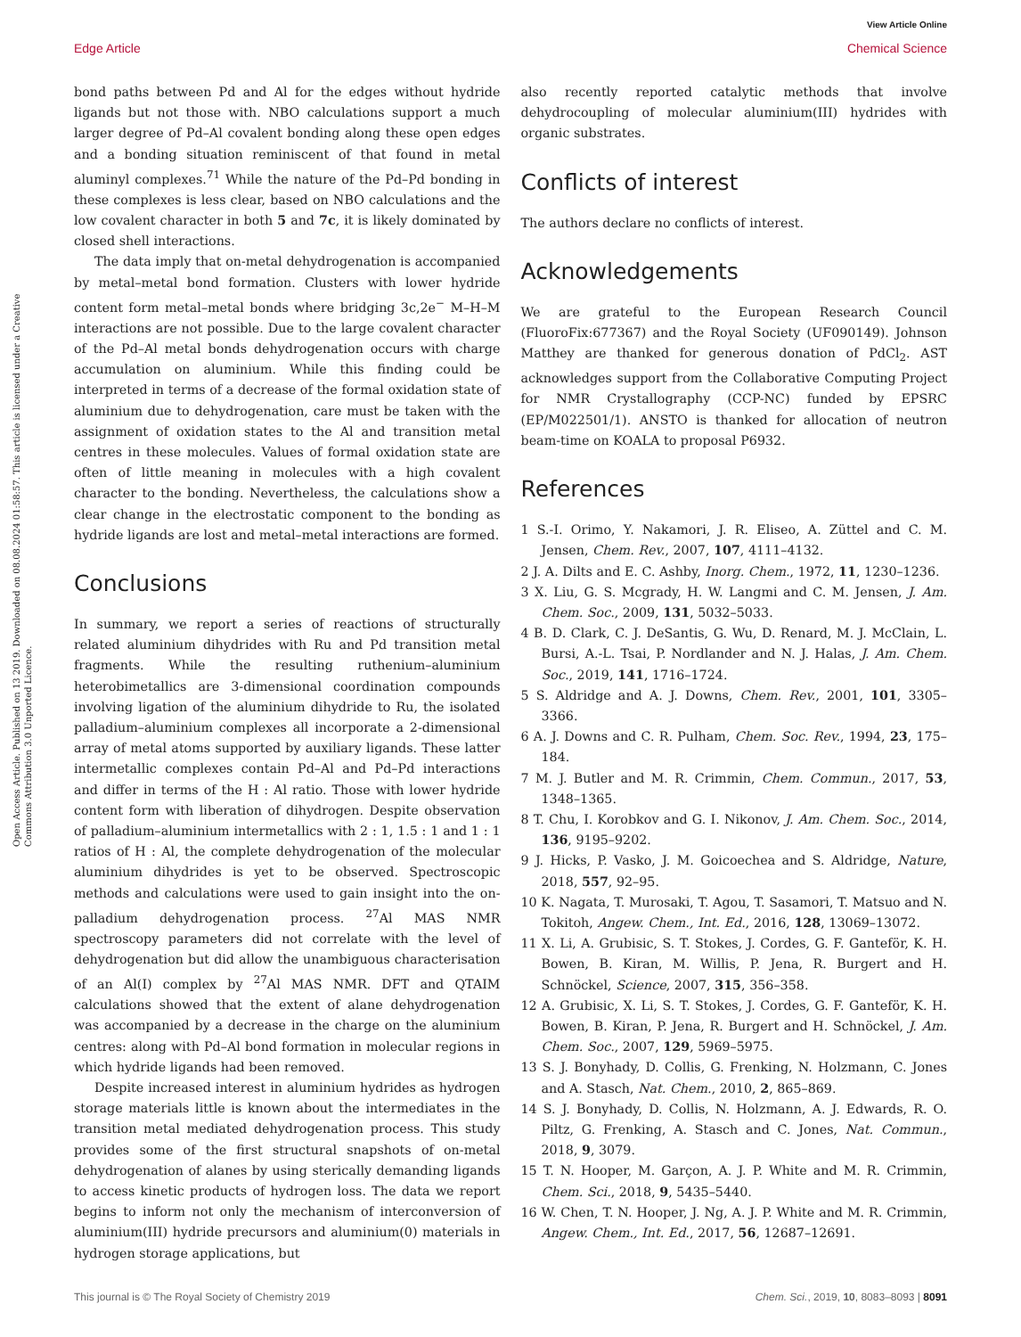View Article Online
Edge Article Chemical Science
Open Access Article. Published on 13 2019. Downloaded on 08.08.2024 01:58:57. This article is licensed under a Creative Commons Attribution 3.0 Unported Licence.
bond paths between Pd and Al for the edges without hydride ligands but not those with. NBO calculations support a much larger degree of Pd–Al covalent bonding along these open edges and a bonding situation reminiscent of that found in metal aluminyl complexes.<sup>71</sup> While the nature of the Pd–Pd bonding in these complexes is less clear, based on NBO calculations and the low covalent character in both 5 and 7c, it is likely dominated by closed shell interactions.
The data imply that on-metal dehydrogenation is accompanied by metal–metal bond formation. Clusters with lower hydride content form metal–metal bonds where bridging 3c,2e<sup>−</sup> M–H–M interactions are not possible. Due to the large covalent character of the Pd–Al metal bonds dehydrogenation occurs with charge accumulation on aluminium. While this finding could be interpreted in terms of a decrease of the formal oxidation state of aluminium due to dehydrogenation, care must be taken with the assignment of oxidation states to the Al and transition metal centres in these molecules. Values of formal oxidation state are often of little meaning in molecules with a high covalent character to the bonding. Nevertheless, the calculations show a clear change in the electrostatic component to the bonding as hydride ligands are lost and metal–metal interactions are formed.
Conclusions
In summary, we report a series of reactions of structurally related aluminium dihydrides with Ru and Pd transition metal fragments. While the resulting ruthenium–aluminium heterobimetallics are 3-dimensional coordination compounds involving ligation of the aluminium dihydride to Ru, the isolated palladium–aluminium complexes all incorporate a 2-dimensional array of metal atoms supported by auxiliary ligands. These latter intermetallic complexes contain Pd–Al and Pd–Pd interactions and differ in terms of the H : Al ratio. Those with lower hydride content form with liberation of dihydrogen. Despite observation of palladium–aluminium intermetallics with 2 : 1, 1.5 : 1 and 1 : 1 ratios of H : Al, the complete dehydrogenation of the molecular aluminium dihydrides is yet to be observed. Spectroscopic methods and calculations were used to gain insight into the on-palladium dehydrogenation process. <sup>27</sup>Al MAS NMR spectroscopy parameters did not correlate with the level of dehydrogenation but did allow the unambiguous characterisation of an Al(I) complex by <sup>27</sup>Al MAS NMR. DFT and QTAIM calculations showed that the extent of alane dehydrogenation was accompanied by a decrease in the charge on the aluminium centres: along with Pd–Al bond formation in molecular regions in which hydride ligands had been removed.
Despite increased interest in aluminium hydrides as hydrogen storage materials little is known about the intermediates in the transition metal mediated dehydrogenation process. This study provides some of the first structural snapshots of on-metal dehydrogenation of alanes by using sterically demanding ligands to access kinetic products of hydrogen loss. The data we report begins to inform not only the mechanism of interconversion of aluminium(III) hydride precursors and aluminium(0) materials in hydrogen storage applications, but
also recently reported catalytic methods that involve dehydrocoupling of molecular aluminium(III) hydrides with organic substrates.
Conflicts of interest
The authors declare no conflicts of interest.
Acknowledgements
We are grateful to the European Research Council (FluoroFix:677367) and the Royal Society (UF090149). Johnson Matthey are thanked for generous donation of PdCl<sub>2</sub>. AST acknowledges support from the Collaborative Computing Project for NMR Crystallography (CCP-NC) funded by EPSRC (EP/M022501/1). ANSTO is thanked for allocation of neutron beam-time on KOALA to proposal P6932.
References
1 S.-I. Orimo, Y. Nakamori, J. R. Eliseo, A. Züttel and C. M. Jensen, Chem. Rev., 2007, 107, 4111–4132.
2 J. A. Dilts and E. C. Ashby, Inorg. Chem., 1972, 11, 1230–1236.
3 X. Liu, G. S. Mcgrady, H. W. Langmi and C. M. Jensen, J. Am. Chem. Soc., 2009, 131, 5032–5033.
4 B. D. Clark, C. J. DeSantis, G. Wu, D. Renard, M. J. McClain, L. Bursi, A.-L. Tsai, P. Nordlander and N. J. Halas, J. Am. Chem. Soc., 2019, 141, 1716–1724.
5 S. Aldridge and A. J. Downs, Chem. Rev., 2001, 101, 3305–3366.
6 A. J. Downs and C. R. Pulham, Chem. Soc. Rev., 1994, 23, 175–184.
7 M. J. Butler and M. R. Crimmin, Chem. Commun., 2017, 53, 1348–1365.
8 T. Chu, I. Korobkov and G. I. Nikonov, J. Am. Chem. Soc., 2014, 136, 9195–9202.
9 J. Hicks, P. Vasko, J. M. Goicoechea and S. Aldridge, Nature, 2018, 557, 92–95.
10 K. Nagata, T. Murosaki, T. Agou, T. Sasamori, T. Matsuo and N. Tokitoh, Angew. Chem., Int. Ed., 2016, 128, 13069–13072.
11 X. Li, A. Grubisic, S. T. Stokes, J. Cordes, G. F. Ganteför, K. H. Bowen, B. Kiran, M. Willis, P. Jena, R. Burgert and H. Schnöckel, Science, 2007, 315, 356–358.
12 A. Grubisic, X. Li, S. T. Stokes, J. Cordes, G. F. Ganteför, K. H. Bowen, B. Kiran, P. Jena, R. Burgert and H. Schnöckel, J. Am. Chem. Soc., 2007, 129, 5969–5975.
13 S. J. Bonyhady, D. Collis, G. Frenking, N. Holzmann, C. Jones and A. Stasch, Nat. Chem., 2010, 2, 865–869.
14 S. J. Bonyhady, D. Collis, N. Holzmann, A. J. Edwards, R. O. Piltz, G. Frenking, A. Stasch and C. Jones, Nat. Commun., 2018, 9, 3079.
15 T. N. Hooper, M. Garçon, A. J. P. White and M. R. Crimmin, Chem. Sci., 2018, 9, 5435–5440.
16 W. Chen, T. N. Hooper, J. Ng, A. J. P. White and M. R. Crimmin, Angew. Chem., Int. Ed., 2017, 56, 12687–12691.
This journal is © The Royal Society of Chemistry 2019 Chem. Sci., 2019, 10, 8083–8093 | 8091